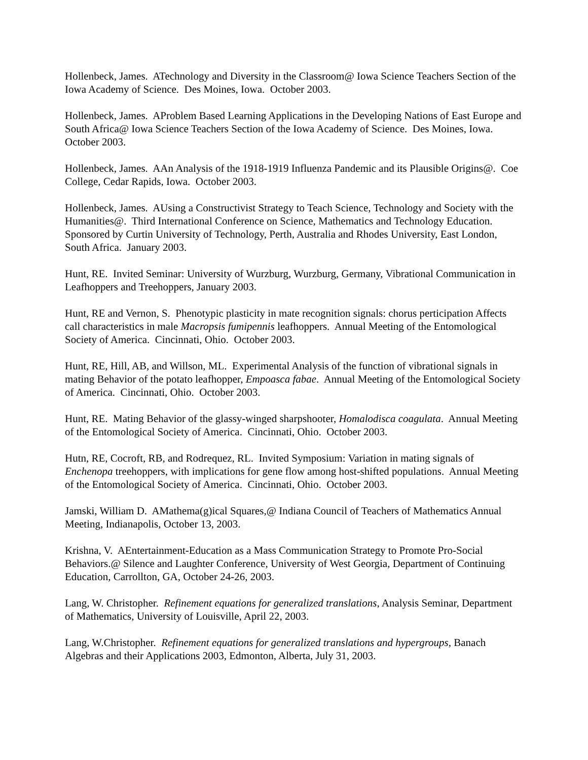Hollenbeck, James. ATechnology and Diversity in the Classroom@ Iowa Science Teachers Section of the Iowa Academy of Science. Des Moines, Iowa. October 2003.
Hollenbeck, James. AProblem Based Learning Applications in the Developing Nations of East Europe and South Africa@ Iowa Science Teachers Section of the Iowa Academy of Science. Des Moines, Iowa. October 2003.
Hollenbeck, James. AAn Analysis of the 1918-1919 Influenza Pandemic and its Plausible Origins@. Coe College, Cedar Rapids, Iowa. October 2003.
Hollenbeck, James. AUsing a Constructivist Strategy to Teach Science, Technology and Society with the Humanities@. Third International Conference on Science, Mathematics and Technology Education. Sponsored by Curtin University of Technology, Perth, Australia and Rhodes University, East London, South Africa. January 2003.
Hunt, RE. Invited Seminar: University of Wurzburg, Wurzburg, Germany, Vibrational Communication in Leafhoppers and Treehoppers, January 2003.
Hunt, RE and Vernon, S. Phenotypic plasticity in mate recognition signals: chorus perticipation Affects call characteristics in male Macropsis fumipennis leafhoppers. Annual Meeting of the Entomological Society of America. Cincinnati, Ohio. October 2003.
Hunt, RE, Hill, AB, and Willson, ML. Experimental Analysis of the function of vibrational signals in mating Behavior of the potato leafhopper, Empoasca fabae. Annual Meeting of the Entomological Society of America. Cincinnati, Ohio. October 2003.
Hunt, RE. Mating Behavior of the glassy-winged sharpshooter, Homalodisca coagulata. Annual Meeting of the Entomological Society of America. Cincinnati, Ohio. October 2003.
Hutn, RE, Cocroft, RB, and Rodrequez, RL. Invited Symposium: Variation in mating signals of Enchenopa treehoppers, with implications for gene flow among host-shifted populations. Annual Meeting of the Entomological Society of America. Cincinnati, Ohio. October 2003.
Jamski, William D. AMathema(g)ical Squares,@ Indiana Council of Teachers of Mathematics Annual Meeting, Indianapolis, October 13, 2003.
Krishna, V. AEntertainment-Education as a Mass Communication Strategy to Promote Pro-Social Behaviors.@ Silence and Laughter Conference, University of West Georgia, Department of Continuing Education, Carrollton, GA, October 24-26, 2003.
Lang, W. Christopher. Refinement equations for generalized translations, Analysis Seminar, Department of Mathematics, University of Louisville, April 22, 2003.
Lang, W.Christopher. Refinement equations for generalized translations and hypergroups, Banach Algebras and their Applications 2003, Edmonton, Alberta, July 31, 2003.